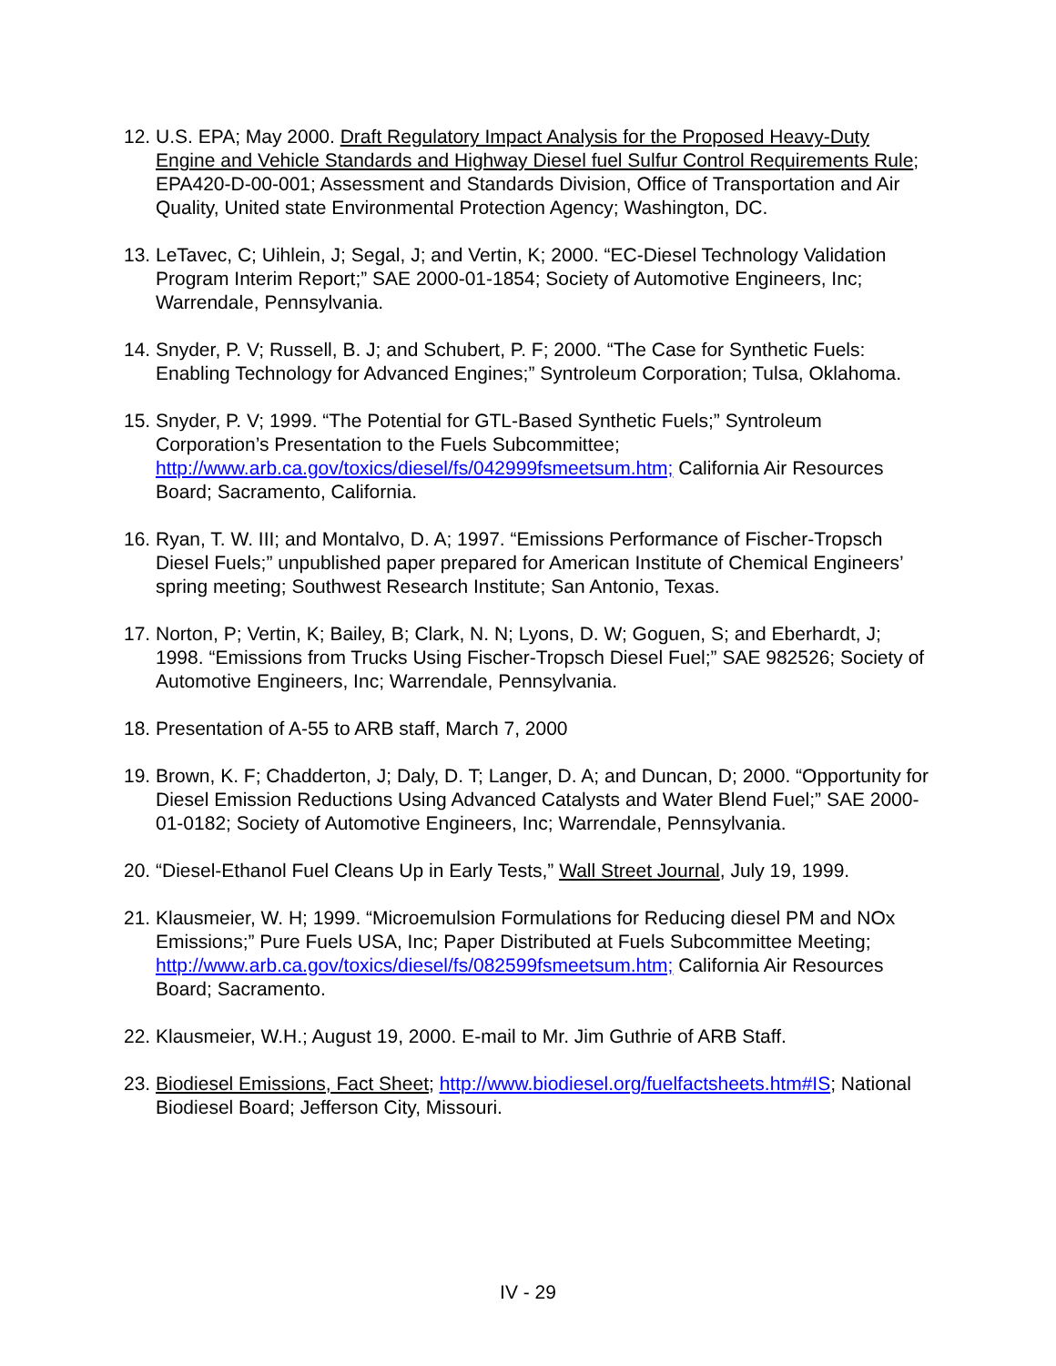12.
U.S. EPA; May 2000. Draft Regulatory Impact Analysis for the Proposed Heavy-Duty Engine and Vehicle Standards and Highway Diesel fuel Sulfur Control Requirements Rule; EPA420-D-00-001; Assessment and Standards Division, Office of Transportation and Air Quality, United state Environmental Protection Agency; Washington, DC.
13.
LeTavec, C; Uihlein, J; Segal, J; and Vertin, K; 2000. “EC-Diesel Technology Validation Program Interim Report;” SAE 2000-01-1854; Society of Automotive Engineers, Inc; Warrendale, Pennsylvania.
14.
Snyder, P. V; Russell, B. J; and Schubert, P. F; 2000. “The Case for Synthetic Fuels: Enabling Technology for Advanced Engines;” Syntroleum Corporation; Tulsa, Oklahoma.
15.
Snyder, P. V; 1999. “The Potential for GTL-Based Synthetic Fuels;” Syntroleum Corporation’s Presentation to the Fuels Subcommittee; http://www.arb.ca.gov/toxics/diesel/fs/042999fsmeetsum.htm; California Air Resources Board; Sacramento, California.
16.
Ryan, T. W. III; and Montalvo, D. A; 1997. “Emissions Performance of Fischer-Tropsch Diesel Fuels;” unpublished paper prepared for American Institute of Chemical Engineers’ spring meeting; Southwest Research Institute; San Antonio, Texas.
17.
Norton, P; Vertin, K; Bailey, B; Clark, N. N; Lyons, D. W; Goguen, S; and Eberhardt, J; 1998. “Emissions from Trucks Using Fischer-Tropsch Diesel Fuel;” SAE 982526; Society of Automotive Engineers, Inc; Warrendale, Pennsylvania.
18.
Presentation of A-55 to ARB staff, March 7, 2000
19.
Brown, K. F; Chadderton, J; Daly, D. T; Langer, D. A; and Duncan, D; 2000. “Opportunity for Diesel Emission Reductions Using Advanced Catalysts and Water Blend Fuel;” SAE 2000-01-0182; Society of Automotive Engineers, Inc; Warrendale, Pennsylvania.
20.
“Diesel-Ethanol Fuel Cleans Up in Early Tests,” Wall Street Journal, July 19, 1999.
21.
Klausmeier, W. H; 1999. “Microemulsion Formulations for Reducing diesel PM and NOx Emissions;” Pure Fuels USA, Inc; Paper Distributed at Fuels Subcommittee Meeting; http://www.arb.ca.gov/toxics/diesel/fs/082599fsmeetsum.htm; California Air Resources Board; Sacramento.
22.
Klausmeier, W.H.; August 19, 2000. E-mail to Mr. Jim Guthrie of ARB Staff.
23.
Biodiesel Emissions, Fact Sheet; http://www.biodiesel.org/fuelfactsheets.htm#IS; National Biodiesel Board; Jefferson City, Missouri.
IV - 29